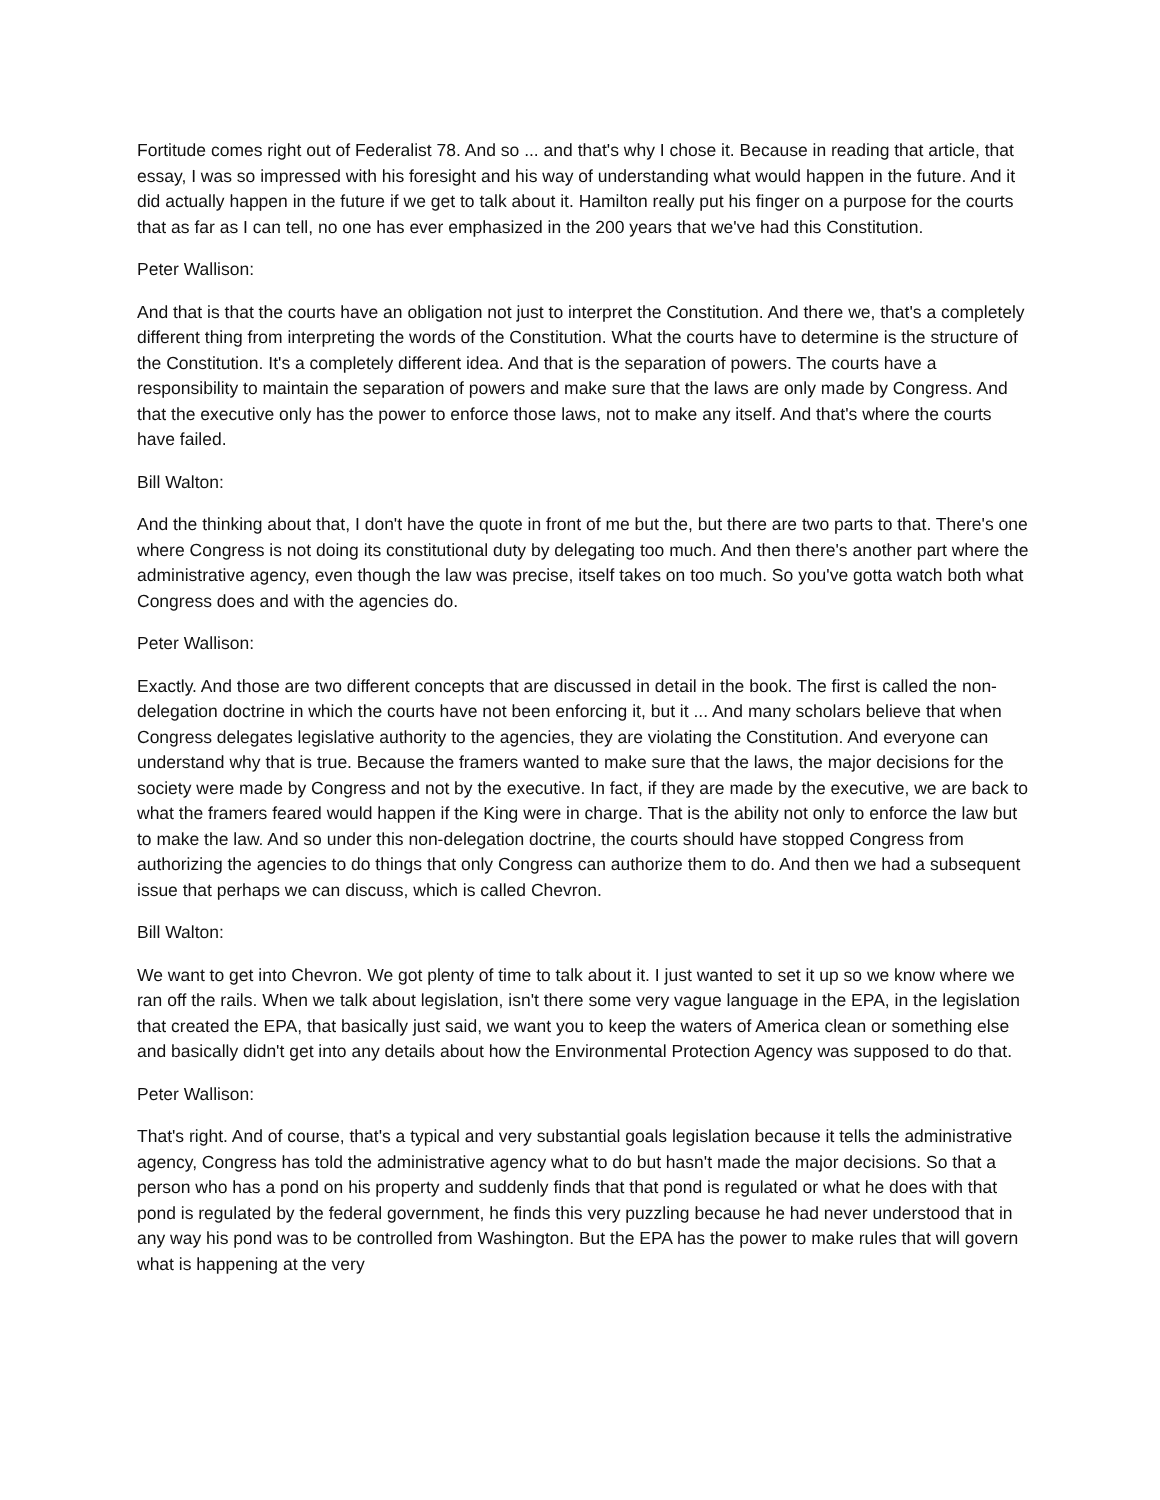Fortitude comes right out of Federalist 78. And so ... and that's why I chose it. Because in reading that article, that essay, I was so impressed with his foresight and his way of understanding what would happen in the future. And it did actually happen in the future if we get to talk about it. Hamilton really put his finger on a purpose for the courts that as far as I can tell, no one has ever emphasized in the 200 years that we've had this Constitution.
Peter Wallison:
And that is that the courts have an obligation not just to interpret the Constitution. And there we, that's a completely different thing from interpreting the words of the Constitution. What the courts have to determine is the structure of the Constitution. It's a completely different idea. And that is the separation of powers. The courts have a responsibility to maintain the separation of powers and make sure that the laws are only made by Congress. And that the executive only has the power to enforce those laws, not to make any itself. And that's where the courts have failed.
Bill Walton:
And the thinking about that, I don't have the quote in front of me but the, but there are two parts to that. There's one where Congress is not doing its constitutional duty by delegating too much. And then there's another part where the administrative agency, even though the law was precise, itself takes on too much. So you've gotta watch both what Congress does and with the agencies do.
Peter Wallison:
Exactly. And those are two different concepts that are discussed in detail in the book. The first is called the non-delegation doctrine in which the courts have not been enforcing it, but it ... And many scholars believe that when Congress delegates legislative authority to the agencies, they are violating the Constitution. And everyone can understand why that is true. Because the framers wanted to make sure that the laws, the major decisions for the society were made by Congress and not by the executive. In fact, if they are made by the executive, we are back to what the framers feared would happen if the King were in charge. That is the ability not only to enforce the law but to make the law. And so under this non-delegation doctrine, the courts should have stopped Congress from authorizing the agencies to do things that only Congress can authorize them to do. And then we had a subsequent issue that perhaps we can discuss, which is called Chevron.
Bill Walton:
We want to get into Chevron. We got plenty of time to talk about it. I just wanted to set it up so we know where we ran off the rails. When we talk about legislation, isn't there some very vague language in the EPA, in the legislation that created the EPA, that basically just said, we want you to keep the waters of America clean or something else and basically didn't get into any details about how the Environmental Protection Agency was supposed to do that.
Peter Wallison:
That's right. And of course, that's a typical and very substantial goals legislation because it tells the administrative agency, Congress has told the administrative agency what to do but hasn't made the major decisions. So that a person who has a pond on his property and suddenly finds that that pond is regulated or what he does with that pond is regulated by the federal government, he finds this very puzzling because he had never understood that in any way his pond was to be controlled from Washington. But the EPA has the power to make rules that will govern what is happening at the very